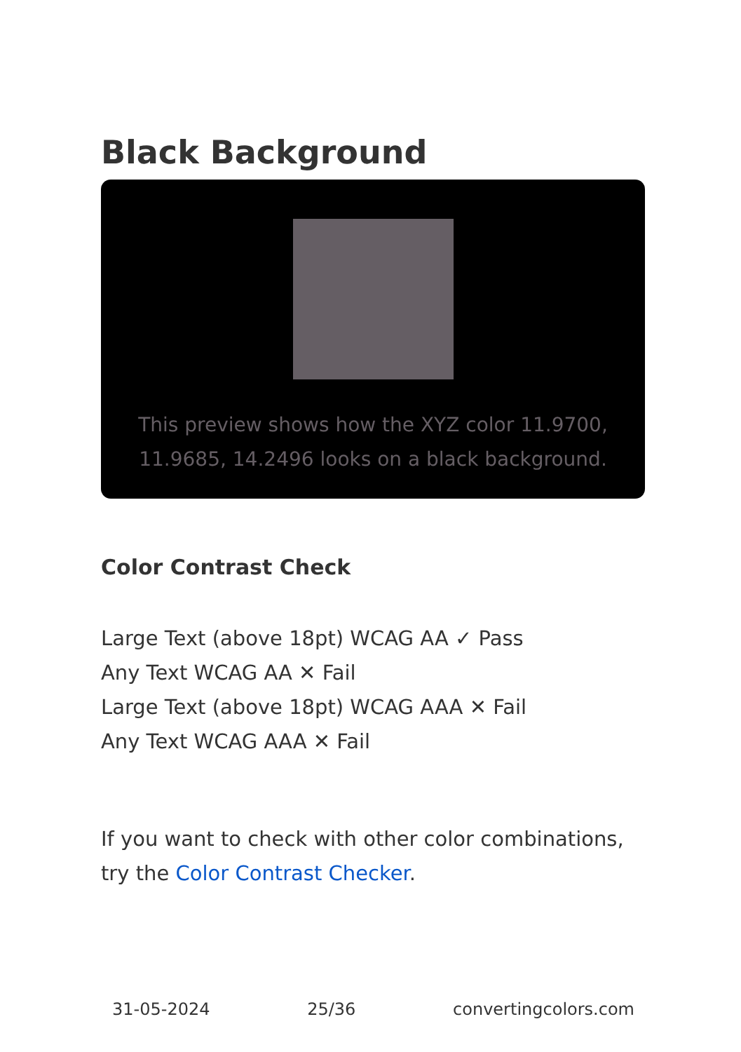Black Background
This preview shows how the XYZ color 11.9700, 11.9685, 14.2496 looks on a black background.
Color Contrast Check
Large Text (above 18pt) WCAG AA ✓ Pass
Any Text WCAG AA ✕ Fail
Large Text (above 18pt) WCAG AAA ✕ Fail
Any Text WCAG AAA ✕ Fail
If you want to check with other color combinations, try the Color Contrast Checker.
31-05-2024 25/36 convertingcolors.com